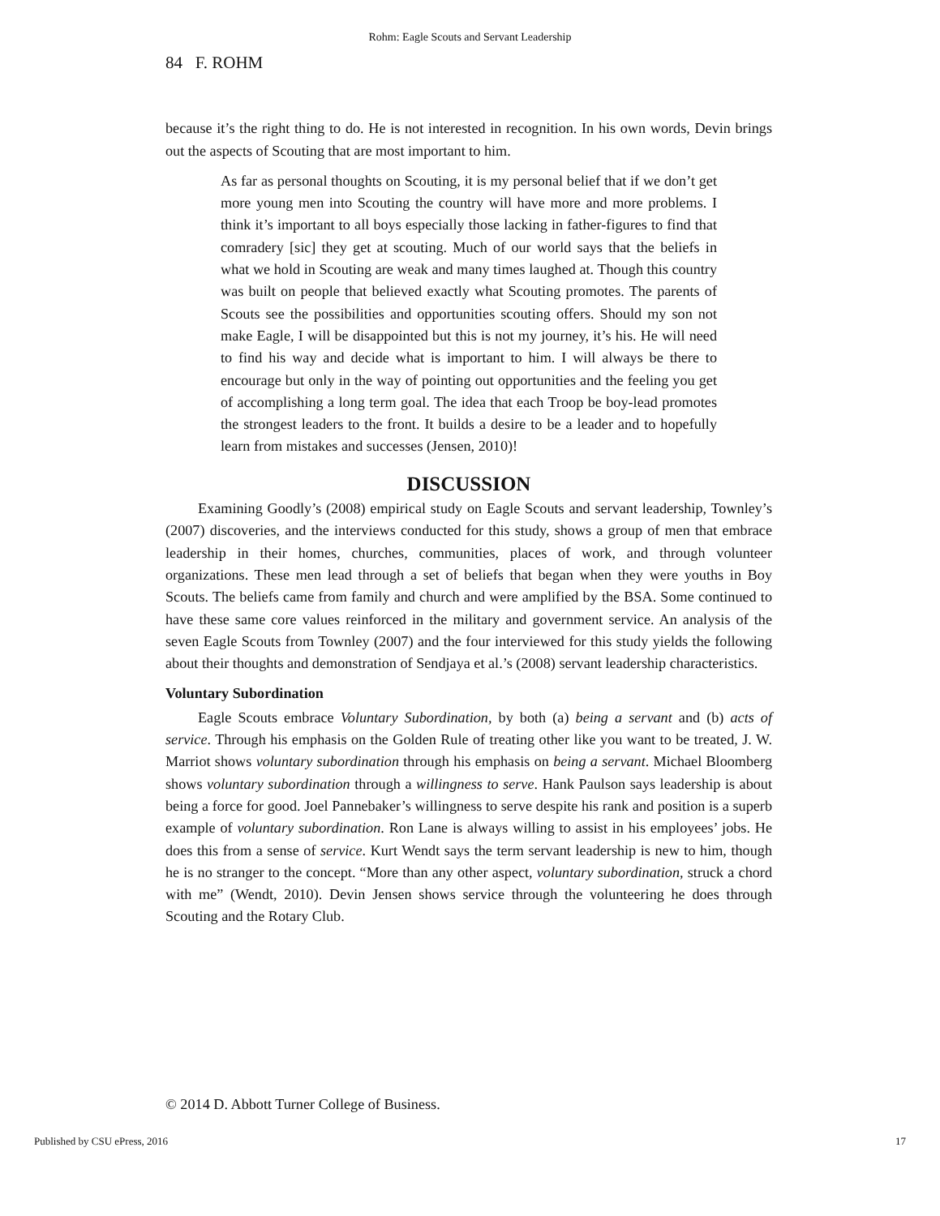Rohm: Eagle Scouts and Servant Leadership
84 F. ROHM
because it’s the right thing to do. He is not interested in recognition. In his own words, Devin brings out the aspects of Scouting that are most important to him.
As far as personal thoughts on Scouting, it is my personal belief that if we don’t get more young men into Scouting the country will have more and more problems. I think it’s important to all boys especially those lacking in father-figures to find that comradery [sic] they get at scouting. Much of our world says that the beliefs in what we hold in Scouting are weak and many times laughed at. Though this country was built on people that believed exactly what Scouting promotes. The parents of Scouts see the possibilities and opportunities scouting offers. Should my son not make Eagle, I will be disappointed but this is not my journey, it’s his. He will need to find his way and decide what is important to him. I will always be there to encourage but only in the way of pointing out opportunities and the feeling you get of accomplishing a long term goal. The idea that each Troop be boy-lead promotes the strongest leaders to the front. It builds a desire to be a leader and to hopefully learn from mistakes and successes (Jensen, 2010)!
DISCUSSION
Examining Goodly’s (2008) empirical study on Eagle Scouts and servant leadership, Townley’s (2007) discoveries, and the interviews conducted for this study, shows a group of men that embrace leadership in their homes, churches, communities, places of work, and through volunteer organizations. These men lead through a set of beliefs that began when they were youths in Boy Scouts. The beliefs came from family and church and were amplified by the BSA. Some continued to have these same core values reinforced in the military and government service. An analysis of the seven Eagle Scouts from Townley (2007) and the four interviewed for this study yields the following about their thoughts and demonstration of Sendjaya et al.’s (2008) servant leadership characteristics.
Voluntary Subordination
Eagle Scouts embrace Voluntary Subordination, by both (a) being a servant and (b) acts of service. Through his emphasis on the Golden Rule of treating other like you want to be treated, J. W. Marriot shows voluntary subordination through his emphasis on being a servant. Michael Bloomberg shows voluntary subordination through a willingness to serve. Hank Paulson says leadership is about being a force for good. Joel Pannebaker’s willingness to serve despite his rank and position is a superb example of voluntary subordination. Ron Lane is always willing to assist in his employees’ jobs. He does this from a sense of service. Kurt Wendt says the term servant leadership is new to him, though he is no stranger to the concept. “More than any other aspect, voluntary subordination, struck a chord with me” (Wendt, 2010). Devin Jensen shows service through the volunteering he does through Scouting and the Rotary Club.
© 2014 D. Abbott Turner College of Business.
Published by CSU ePress, 2016 17